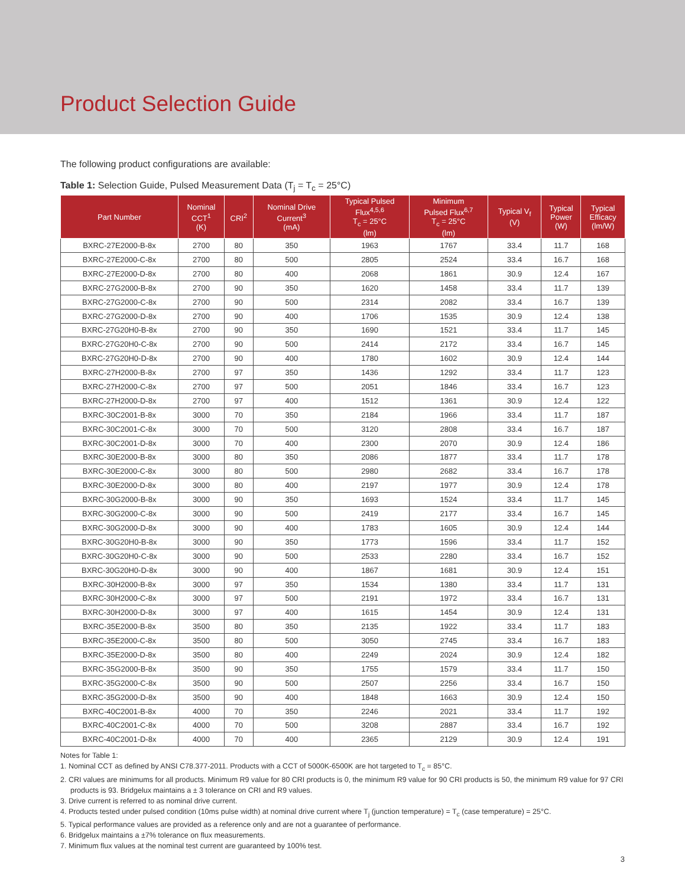Product Selection Guide
The following product configurations are available:
Table 1: Selection Guide, Pulsed Measurement Data (T<sub>j</sub> = T<sub>c</sub> = 25°C)
| Part Number | Nominal CCT<sup>1</sup> (K) | CRI<sup>2</sup> | Nominal Drive Current<sup>3</sup> (mA) | Typical Pulsed Flux<sup>4,5,6</sup> T<sub>c</sub> = 25°C (lm) | Minimum Pulsed Flux<sup>6,7</sup> T<sub>c</sub> = 25°C (lm) | Typical V<sub>f</sub> (V) | Typical Power (W) | Typical Efficacy (lm/W) |
| --- | --- | --- | --- | --- | --- | --- | --- | --- |
| BXRC-27E2000-B-8x | 2700 | 80 | 350 | 1963 | 1767 | 33.4 | 11.7 | 168 |
| BXRC-27E2000-C-8x | 2700 | 80 | 500 | 2805 | 2524 | 33.4 | 16.7 | 168 |
| BXRC-27E2000-D-8x | 2700 | 80 | 400 | 2068 | 1861 | 30.9 | 12.4 | 167 |
| BXRC-27G2000-B-8x | 2700 | 90 | 350 | 1620 | 1458 | 33.4 | 11.7 | 139 |
| BXRC-27G2000-C-8x | 2700 | 90 | 500 | 2314 | 2082 | 33.4 | 16.7 | 139 |
| BXRC-27G2000-D-8x | 2700 | 90 | 400 | 1706 | 1535 | 30.9 | 12.4 | 138 |
| BXRC-27G20H0-B-8x | 2700 | 90 | 350 | 1690 | 1521 | 33.4 | 11.7 | 145 |
| BXRC-27G20H0-C-8x | 2700 | 90 | 500 | 2414 | 2172 | 33.4 | 16.7 | 145 |
| BXRC-27G20H0-D-8x | 2700 | 90 | 400 | 1780 | 1602 | 30.9 | 12.4 | 144 |
| BXRC-27H2000-B-8x | 2700 | 97 | 350 | 1436 | 1292 | 33.4 | 11.7 | 123 |
| BXRC-27H2000-C-8x | 2700 | 97 | 500 | 2051 | 1846 | 33.4 | 16.7 | 123 |
| BXRC-27H2000-D-8x | 2700 | 97 | 400 | 1512 | 1361 | 30.9 | 12.4 | 122 |
| BXRC-30C2001-B-8x | 3000 | 70 | 350 | 2184 | 1966 | 33.4 | 11.7 | 187 |
| BXRC-30C2001-C-8x | 3000 | 70 | 500 | 3120 | 2808 | 33.4 | 16.7 | 187 |
| BXRC-30C2001-D-8x | 3000 | 70 | 400 | 2300 | 2070 | 30.9 | 12.4 | 186 |
| BXRC-30E2000-B-8x | 3000 | 80 | 350 | 2086 | 1877 | 33.4 | 11.7 | 178 |
| BXRC-30E2000-C-8x | 3000 | 80 | 500 | 2980 | 2682 | 33.4 | 16.7 | 178 |
| BXRC-30E2000-D-8x | 3000 | 80 | 400 | 2197 | 1977 | 30.9 | 12.4 | 178 |
| BXRC-30G2000-B-8x | 3000 | 90 | 350 | 1693 | 1524 | 33.4 | 11.7 | 145 |
| BXRC-30G2000-C-8x | 3000 | 90 | 500 | 2419 | 2177 | 33.4 | 16.7 | 145 |
| BXRC-30G2000-D-8x | 3000 | 90 | 400 | 1783 | 1605 | 30.9 | 12.4 | 144 |
| BXRC-30G20H0-B-8x | 3000 | 90 | 350 | 1773 | 1596 | 33.4 | 11.7 | 152 |
| BXRC-30G20H0-C-8x | 3000 | 90 | 500 | 2533 | 2280 | 33.4 | 16.7 | 152 |
| BXRC-30G20H0-D-8x | 3000 | 90 | 400 | 1867 | 1681 | 30.9 | 12.4 | 151 |
| BXRC-30H2000-B-8x | 3000 | 97 | 350 | 1534 | 1380 | 33.4 | 11.7 | 131 |
| BXRC-30H2000-C-8x | 3000 | 97 | 500 | 2191 | 1972 | 33.4 | 16.7 | 131 |
| BXRC-30H2000-D-8x | 3000 | 97 | 400 | 1615 | 1454 | 30.9 | 12.4 | 131 |
| BXRC-35E2000-B-8x | 3500 | 80 | 350 | 2135 | 1922 | 33.4 | 11.7 | 183 |
| BXRC-35E2000-C-8x | 3500 | 80 | 500 | 3050 | 2745 | 33.4 | 16.7 | 183 |
| BXRC-35E2000-D-8x | 3500 | 80 | 400 | 2249 | 2024 | 30.9 | 12.4 | 182 |
| BXRC-35G2000-B-8x | 3500 | 90 | 350 | 1755 | 1579 | 33.4 | 11.7 | 150 |
| BXRC-35G2000-C-8x | 3500 | 90 | 500 | 2507 | 2256 | 33.4 | 16.7 | 150 |
| BXRC-35G2000-D-8x | 3500 | 90 | 400 | 1848 | 1663 | 30.9 | 12.4 | 150 |
| BXRC-40C2001-B-8x | 4000 | 70 | 350 | 2246 | 2021 | 33.4 | 11.7 | 192 |
| BXRC-40C2001-C-8x | 4000 | 70 | 500 | 3208 | 2887 | 33.4 | 16.7 | 192 |
| BXRC-40C2001-D-8x | 4000 | 70 | 400 | 2365 | 2129 | 30.9 | 12.4 | 191 |
Notes for Table 1:
1. Nominal CCT as defined by ANSI C78.377-2011. Products with a CCT of 5000K-6500K are hot targeted to T<sub>c</sub> = 85°C.
2. CRI values are minimums for all products. Minimum R9 value for 80 CRI products is 0, the minimum R9 value for 90 CRI products is 50, the minimum R9 value for 97 CRI products is 93. Bridgelux maintains a ± 3 tolerance on CRI and R9 values.
3. Drive current is referred to as nominal drive current.
4. Products tested under pulsed condition (10ms pulse width) at nominal drive current where T<sub>j</sub> (junction temperature) = T<sub>c</sub> (case temperature) = 25°C.
5. Typical performance values are provided as a reference only and are not a guarantee of performance.
6. Bridgelux maintains a ±7% tolerance on flux measurements.
7. Minimum flux values at the nominal test current are guaranteed by 100% test.
3